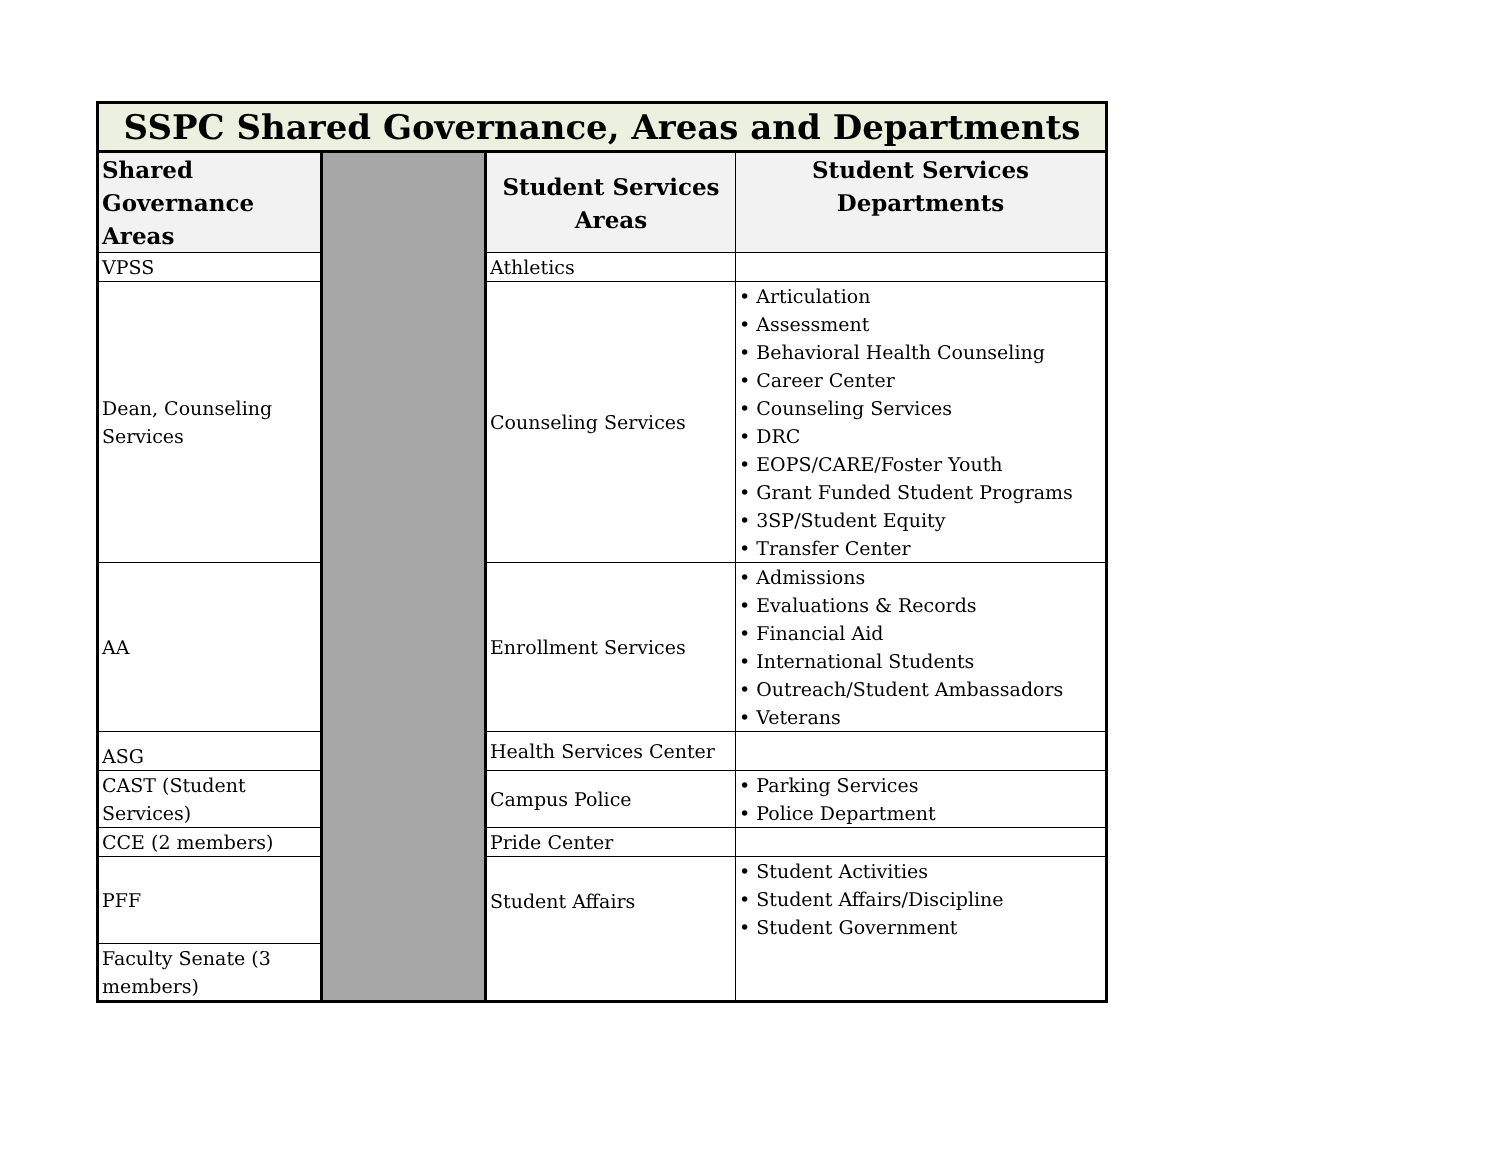| SSPC Shared Governance, Areas and Departments | | | |
| --- | --- | --- | --- |
| Shared Governance Areas | | Student Services Areas | Student Services Departments |
| VPSS | | Athletics | |
| Dean, Counseling Services | | Counseling Services | • Articulation • Assessment • Behavioral Health Counseling • Career Center • Counseling Services • DRC • EOPS/CARE/Foster Youth • Grant Funded Student Programs • 3SP/Student Equity • Transfer Center |
| AA | | Enrollment Services | • Admissions • Evaluations & Records • Financial Aid • International Students • Outreach/Student Ambassadors • Veterans |
| ASG | | Health Services Center | |
| CAST (Student Services) | | Campus Police | • Parking Services • Police Department |
| CCE (2 members) | | Pride Center | |
| PFF | | Student Affairs | • Student Activities • Student Affairs/Discipline • Student Government |
| Faculty Senate (3 members) | | | |